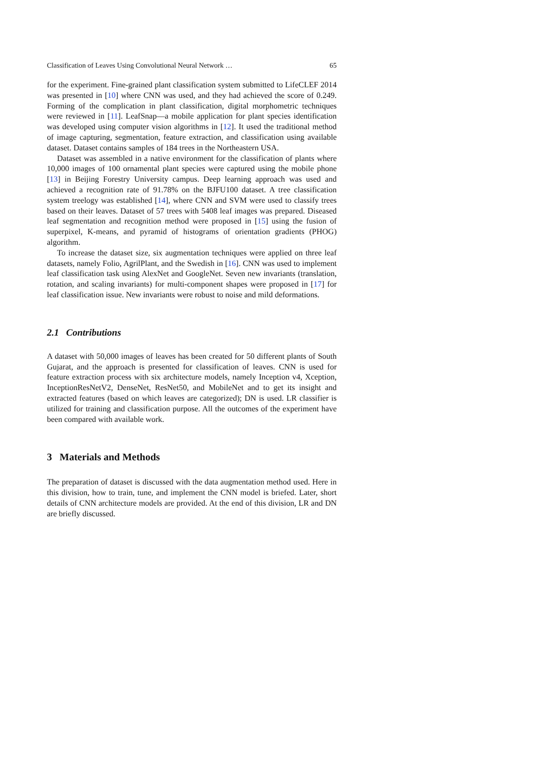Classification of Leaves Using Convolutional Neural Network … 65
for the experiment. Fine-grained plant classification system submitted to LifeCLEF 2014 was presented in [10] where CNN was used, and they had achieved the score of 0.249. Forming of the complication in plant classification, digital morphometric techniques were reviewed in [11]. LeafSnap—a mobile application for plant species identification was developed using computer vision algorithms in [12]. It used the traditional method of image capturing, segmentation, feature extraction, and classification using available dataset. Dataset contains samples of 184 trees in the Northeastern USA.
Dataset was assembled in a native environment for the classification of plants where 10,000 images of 100 ornamental plant species were captured using the mobile phone [13] in Beijing Forestry University campus. Deep learning approach was used and achieved a recognition rate of 91.78% on the BJFU100 dataset. A tree classification system treelogy was established [14], where CNN and SVM were used to classify trees based on their leaves. Dataset of 57 trees with 5408 leaf images was prepared. Diseased leaf segmentation and recognition method were proposed in [15] using the fusion of superpixel, K-means, and pyramid of histograms of orientation gradients (PHOG) algorithm.
To increase the dataset size, six augmentation techniques were applied on three leaf datasets, namely Folio, AgrilPlant, and the Swedish in [16]. CNN was used to implement leaf classification task using AlexNet and GoogleNet. Seven new invariants (translation, rotation, and scaling invariants) for multi-component shapes were proposed in [17] for leaf classification issue. New invariants were robust to noise and mild deformations.
2.1 Contributions
A dataset with 50,000 images of leaves has been created for 50 different plants of South Gujarat, and the approach is presented for classification of leaves. CNN is used for feature extraction process with six architecture models, namely Inception v4, Xception, InceptionResNetV2, DenseNet, ResNet50, and MobileNet and to get its insight and extracted features (based on which leaves are categorized); DN is used. LR classifier is utilized for training and classification purpose. All the outcomes of the experiment have been compared with available work.
3 Materials and Methods
The preparation of dataset is discussed with the data augmentation method used. Here in this division, how to train, tune, and implement the CNN model is briefed. Later, short details of CNN architecture models are provided. At the end of this division, LR and DN are briefly discussed.